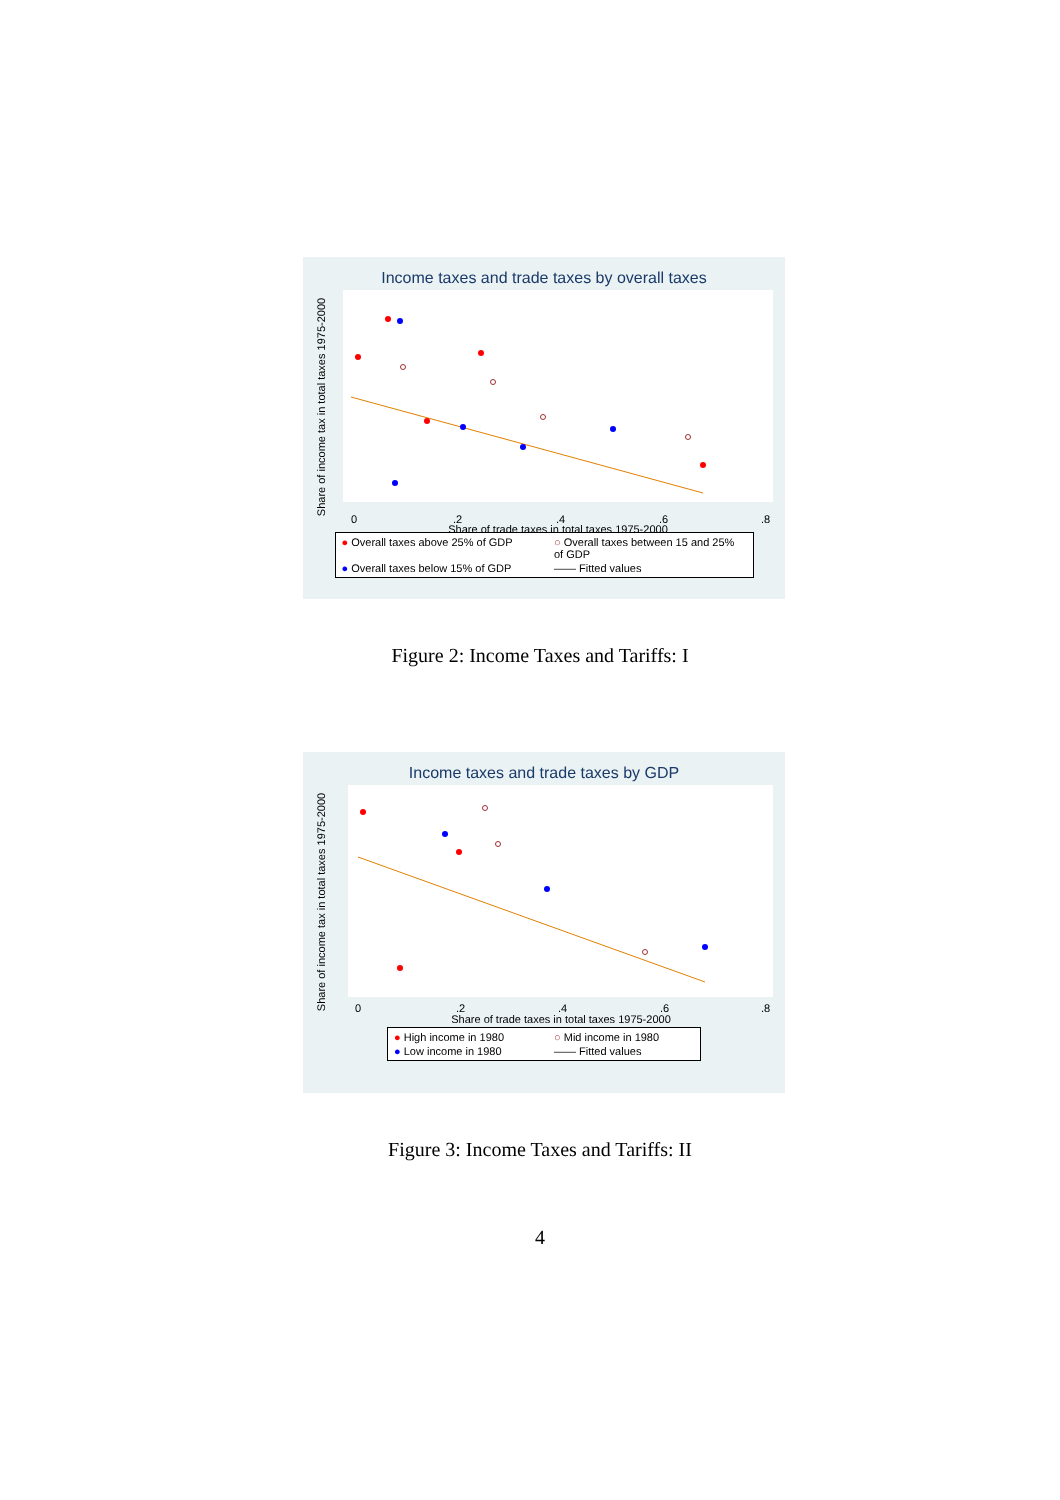Income taxes and trade taxes by overall taxes
Share of income tax in total taxes 1975-2000
0
.2
.4
.6
.8
Share of trade taxes in total taxes 1975-2000
● Overall taxes above 25% of GDP ○ Overall taxes between 15 and 25% of GDP ● Overall taxes below 15% of GDP —— Fitted values
Figure 2: Income Taxes and Tariffs: I
Income taxes and trade taxes by GDP
Share of income tax in total taxes 1975-2000
0
.2
.4
.6
.8
Share of trade taxes in total taxes 1975-2000
● High income in 1980 ○ Mid income in 1980 ● Low income in 1980 —— Fitted values
Figure 3: Income Taxes and Tariffs: II
4